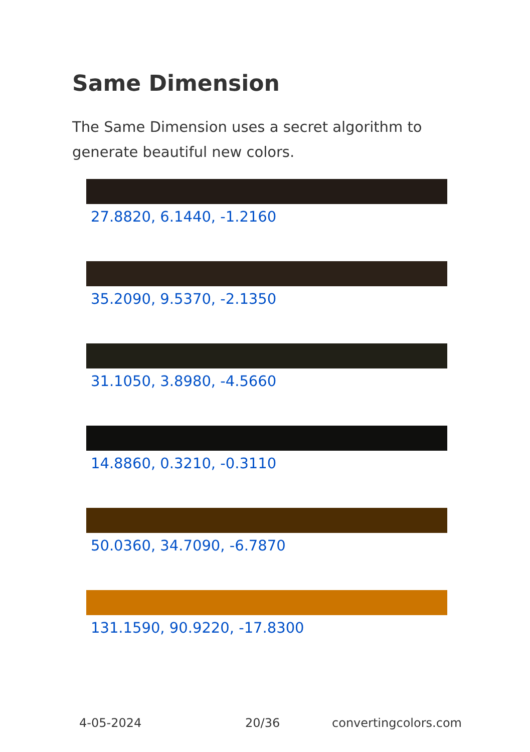Same Dimension
The Same Dimension uses a secret algorithm to generate beautiful new colors.
27.8820, 6.1440, -1.2160
35.2090, 9.5370, -2.1350
31.1050, 3.8980, -4.5660
14.8860, 0.3210, -0.3110
50.0360, 34.7090, -6.7870
131.1590, 90.9220, -17.8300
4-05-2024 20/36 convertingcolors.com